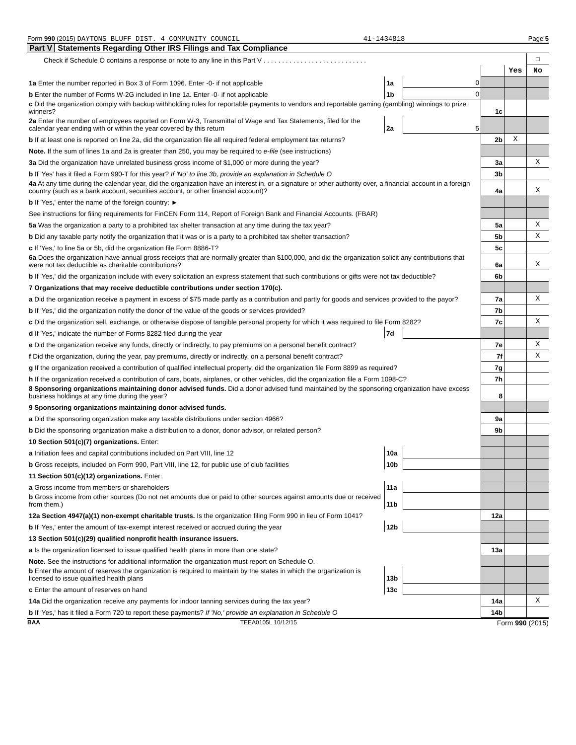Form 990 (2015) DAYTONS BLUFF DIST. 4 COMMUNITY COUNCIL 41-1434818 Page 5
Part V Statements Regarding Other IRS Filings and Tax Compliance
| Check if Schedule O contains a response or note to any line in this Part V . . . . . . . . . . . . . . . . . . . . . . . . . . . . | | | | | ☐ |
| | | | | Yes | No |
| 1a Enter the number reported in Box 3 of Form 1096. Enter -0- if not applicable | 1a | 0 | | | |
| b Enter the number of Forms W-2G included in line 1a. Enter -0- if not applicable | 1b | 0 | | | |
| c Did the organization comply with backup withholding rules for reportable payments to vendors and reportable gaming (gambling) winnings to prize winners? | | | 1c | | |
| 2a Enter the number of employees reported on Form W-3, Transmittal of Wage and Tax Statements, filed for the calendar year ending with or within the year covered by this return | 2a | 5 | | | |
| b If at least one is reported on line 2a, did the organization file all required federal employment tax returns? | | | 2b | X | |
| Note. If the sum of lines 1a and 2a is greater than 250, you may be required to e-file (see instructions) | | | | | |
| 3a Did the organization have unrelated business gross income of $1,000 or more during the year? | | | 3a | | X |
| b If 'Yes' has it filed a Form 990-T for this year? If 'No' to line 3b, provide an explanation in Schedule O | | | 3b | | |
| 4a At any time during the calendar year, did the organization have an interest in, or a signature or other authority over, a financial account in a foreign country (such as a bank account, securities account, or other financial account)? | | | 4a | | X |
| b If 'Yes,' enter the name of the foreign country: ► | | | | | |
| See instructions for filing requirements for FinCEN Form 114, Report of Foreign Bank and Financial Accounts. (FBAR) | | | | | |
| 5a Was the organization a party to a prohibited tax shelter transaction at any time during the tax year? | | | 5a | | X |
| b Did any taxable party notify the organization that it was or is a party to a prohibited tax shelter transaction? | | | 5b | | X |
| c If 'Yes,' to line 5a or 5b, did the organization file Form 8886-T? | | | 5c | | |
| 6a Does the organization have annual gross receipts that are normally greater than $100,000, and did the organization solicit any contributions that were not tax deductible as charitable contributions? | | | 6a | | X |
| b If 'Yes,' did the organization include with every solicitation an express statement that such contributions or gifts were not tax deductible? | | | 6b | | |
| 7 Organizations that may receive deductible contributions under section 170(c). | | | | | |
| a Did the organization receive a payment in excess of $75 made partly as a contribution and partly for goods and services provided to the payor? | | | 7a | | X |
| b If 'Yes,' did the organization notify the donor of the value of the goods or services provided? | | | 7b | | |
| c Did the organization sell, exchange, or otherwise dispose of tangible personal property for which it was required to file Form 8282? | | | 7c | | X |
| d If 'Yes,' indicate the number of Forms 8282 filed during the year | 7d | | | | |
| e Did the organization receive any funds, directly or indirectly, to pay premiums on a personal benefit contract? | | | 7e | | X |
| f Did the organization, during the year, pay premiums, directly or indirectly, on a personal benefit contract? | | | 7f | | X |
| g If the organization received a contribution of qualified intellectual property, did the organization file Form 8899 as required? | | | 7g | | |
| h If the organization received a contribution of cars, boats, airplanes, or other vehicles, did the organization file a Form 1098-C? | | | 7h | | |
| 8 Sponsoring organizations maintaining donor advised funds. Did a donor advised fund maintained by the sponsoring organization have excess business holdings at any time during the year? | | | 8 | | |
| 9 Sponsoring organizations maintaining donor advised funds. | | | | | |
| a Did the sponsoring organization make any taxable distributions under section 4966? | | | 9a | | |
| b Did the sponsoring organization make a distribution to a donor, donor advisor, or related person? | | | 9b | | |
| 10 Section 501(c)(7) organizations. Enter: | | | | | |
| a Initiation fees and capital contributions included on Part VIII, line 12 | 10a | | | | |
| b Gross receipts, included on Form 990, Part VIII, line 12, for public use of club facilities | 10b | | | | |
| 11 Section 501(c)(12) organizations. Enter: | | | | | |
| a Gross income from members or shareholders | 11a | | | | |
| b Gross income from other sources (Do not net amounts due or paid to other sources against amounts due or received from them.) | 11b | | | | |
| 12a Section 4947(a)(1) non-exempt charitable trusts. Is the organization filing Form 990 in lieu of Form 1041? | | | 12a | | |
| b If 'Yes,' enter the amount of tax-exempt interest received or accrued during the year | 12b | | | | |
| 13 Section 501(c)(29) qualified nonprofit health insurance issuers. | | | | | |
| a Is the organization licensed to issue qualified health plans in more than one state? | | | 13a | | |
| Note. See the instructions for additional information the organization must report on Schedule O. | | | | | |
| b Enter the amount of reserves the organization is required to maintain by the states in which the organization is licensed to issue qualified health plans | 13b | | | | |
| c Enter the amount of reserves on hand | 13c | | | | |
| 14a Did the organization receive any payments for indoor tanning services during the tax year? | | | 14a | | X |
| b If 'Yes,' has it filed a Form 720 to report these payments? If 'No,' provide an explanation in Schedule O | | | 14b | | |
BAA TEEA0105L 10/12/15 Form 990 (2015)